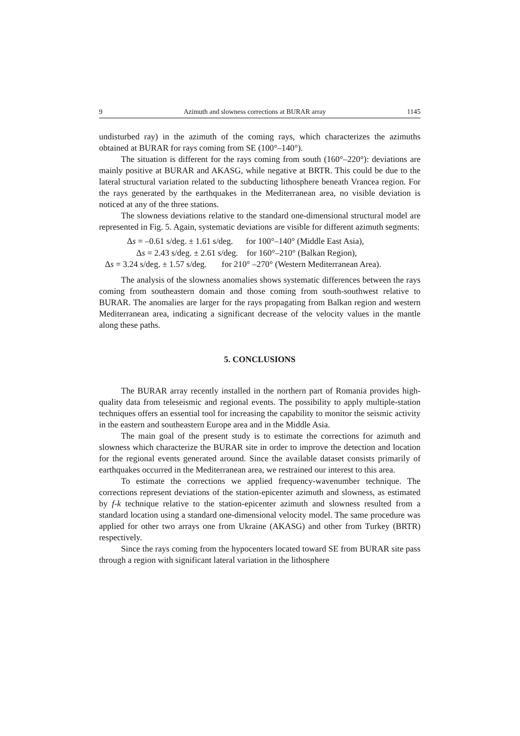9 Azimuth and slowness corrections at BURAR array 1145
undisturbed ray) in the azimuth of the coming rays, which characterizes the azimuths obtained at BURAR for rays coming from SE (100°–140°).
The situation is different for the rays coming from south (160°–220°): deviations are mainly positive at BURAR and AKASG, while negative at BRTR. This could be due to the lateral structural variation related to the subducting lithosphere beneath Vrancea region. For the rays generated by the earthquakes in the Mediterranean area, no visible deviation is noticed at any of the three stations.
The slowness deviations relative to the standard one-dimensional structural model are represented in Fig. 5. Again, systematic deviations are visible for different azimuth segments:
Δs = –0.61 s/deg. ± 1.61 s/deg. for 100°–140° (Middle East Asia),
Δs = 2.43 s/deg. ± 2.61 s/deg. for 160°–210° (Balkan Region),
Δs = 3.24 s/deg. ± 1.57 s/deg. for 210° –270° (Western Mediterranean Area).
The analysis of the slowness anomalies shows systematic differences between the rays coming from southeastern domain and those coming from south-southwest relative to BURAR. The anomalies are larger for the rays propagating from Balkan region and western Mediterranean area, indicating a significant decrease of the velocity values in the mantle along these paths.
5. CONCLUSIONS
The BURAR array recently installed in the northern part of Romania provides high-quality data from teleseismic and regional events. The possibility to apply multiple-station techniques offers an essential tool for increasing the capability to monitor the seismic activity in the eastern and southeastern Europe area and in the Middle Asia.
The main goal of the present study is to estimate the corrections for azimuth and slowness which characterize the BURAR site in order to improve the detection and location for the regional events generated around. Since the available dataset consists primarily of earthquakes occurred in the Mediterranean area, we restrained our interest to this area.
To estimate the corrections we applied frequency-wavenumber technique. The corrections represent deviations of the station-epicenter azimuth and slowness, as estimated by f-k technique relative to the station-epicenter azimuth and slowness resulted from a standard location using a standard one-dimensional velocity model. The same procedure was applied for other two arrays one from Ukraine (AKASG) and other from Turkey (BRTR) respectively.
Since the rays coming from the hypocenters located toward SE from BURAR site pass through a region with significant lateral variation in the lithosphere